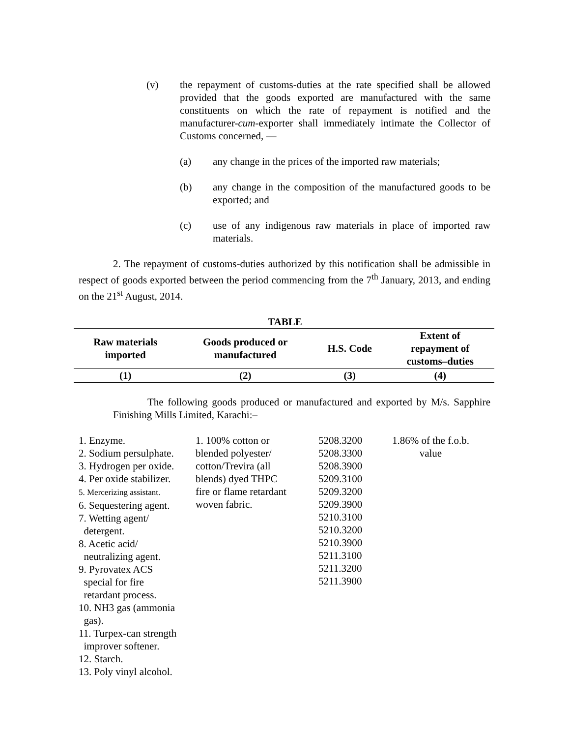(v) the repayment of customs-duties at the rate specified shall be allowed provided that the goods exported are manufactured with the same constituents on which the rate of repayment is notified and the manufacturer-cum-exporter shall immediately intimate the Collector of Customs concerned, —
(a) any change in the prices of the imported raw materials;
(b) any change in the composition of the manufactured goods to be exported; and
(c) use of any indigenous raw materials in place of imported raw materials.
2. The repayment of customs-duties authorized by this notification shall be admissible in respect of goods exported between the period commencing from the 7<sup>th</sup> January, 2013, and ending on the 21<sup>st</sup> August, 2014.
TABLE
| Raw materials imported | Goods produced or manufactured | H.S. Code | Extent of repayment of customs–duties |
| --- | --- | --- | --- |
| (1) | (2) | (3) | (4) |
The following goods produced or manufactured and exported by M/s. Sapphire Finishing Mills Limited, Karachi:–
| 1. Enzyme. 2. Sodium persulphate. 3. Hydrogen per oxide. 4. Per oxide stabilizer. 5. Mercerizing assistant. 6. Sequestering agent. 7. Wetting agent/ detergent. 8. Acetic acid/ neutralizing agent. 9. Pyrovatex ACS special for fire retardant process. 10. NH3 gas (ammonia gas). 11. Turpex-can strength improver softener. 12. Starch. 13. Poly vinyl alcohol. | 1. 100% cotton or blended polyester/ cotton/Trevira (all blends) dyed THPC fire or flame retardant woven fabric. | 5208.3200 5208.3300 5208.3900 5209.3100 5209.3200 5209.3900 5210.3100 5210.3200 5210.3900 5211.3100 5211.3200 5211.3900 | 1.86% of the f.o.b. value |